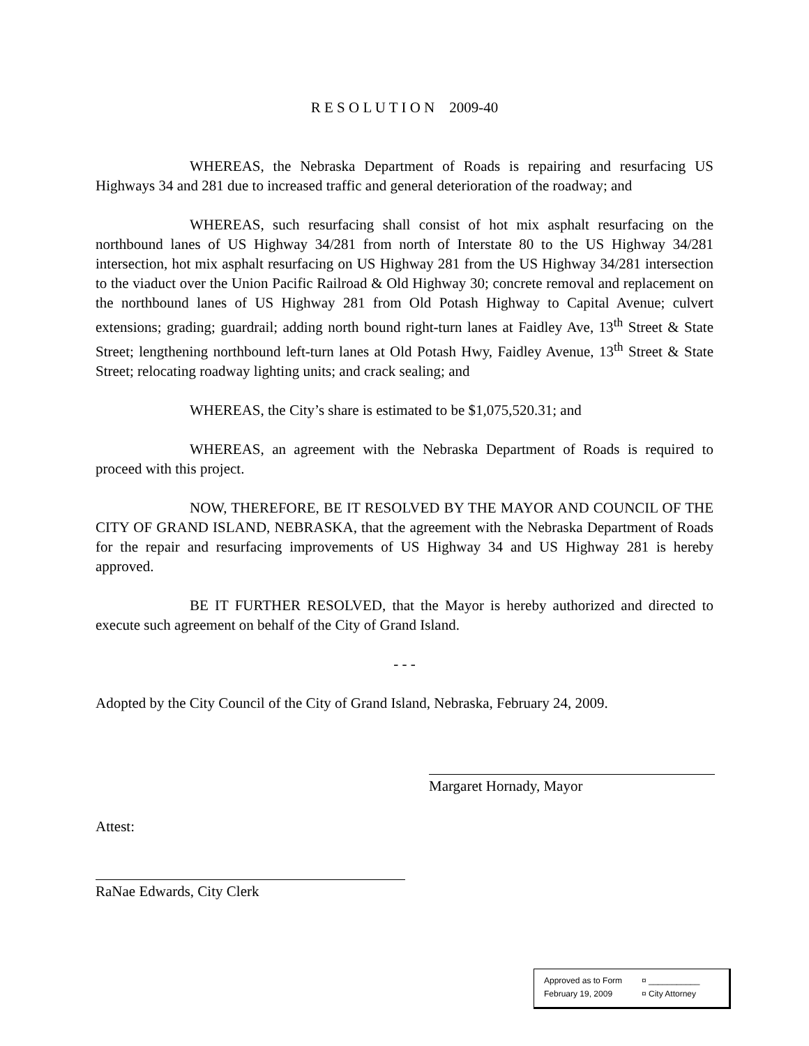R E S O L U T I O N 2009-40
WHEREAS, the Nebraska Department of Roads is repairing and resurfacing US Highways 34 and 281 due to increased traffic and general deterioration of the roadway; and
WHEREAS, such resurfacing shall consist of hot mix asphalt resurfacing on the northbound lanes of US Highway 34/281 from north of Interstate 80 to the US Highway 34/281 intersection, hot mix asphalt resurfacing on US Highway 281 from the US Highway 34/281 intersection to the viaduct over the Union Pacific Railroad & Old Highway 30; concrete removal and replacement on the northbound lanes of US Highway 281 from Old Potash Highway to Capital Avenue; culvert extensions; grading; guardrail; adding north bound right-turn lanes at Faidley Ave, 13<sup>th</sup> Street & State Street; lengthening northbound left-turn lanes at Old Potash Hwy, Faidley Avenue, 13<sup>th</sup> Street & State Street; relocating roadway lighting units; and crack sealing; and
WHEREAS, the City’s share is estimated to be $1,075,520.31; and
WHEREAS, an agreement with the Nebraska Department of Roads is required to proceed with this project.
NOW, THEREFORE, BE IT RESOLVED BY THE MAYOR AND COUNCIL OF THE CITY OF GRAND ISLAND, NEBRASKA, that the agreement with the Nebraska Department of Roads for the repair and resurfacing improvements of US Highway 34 and US Highway 281 is hereby approved.
BE IT FURTHER RESOLVED, that the Mayor is hereby authorized and directed to execute such agreement on behalf of the City of Grand Island.
- - -
Adopted by the City Council of the City of Grand Island, Nebraska, February 24, 2009.
Margaret Hornady, Mayor
Attest:
RaNae Edwards, City Clerk
Approved as to Form ¤ ___________
February 19, 2009 ¤ City Attorney